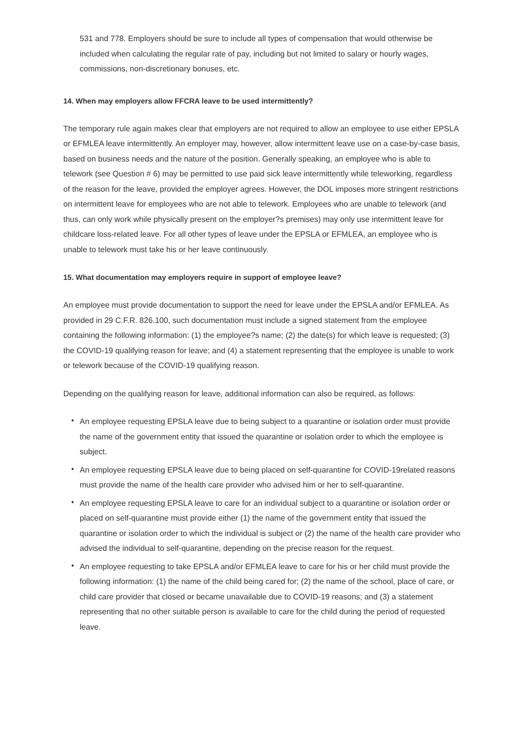531 and 778. Employers should be sure to include all types of compensation that would otherwise be included when calculating the regular rate of pay, including but not limited to salary or hourly wages, commissions, non-discretionary bonuses, etc.
14. When may employers allow FFCRA leave to be used intermittently?
The temporary rule again makes clear that employers are not required to allow an employee to use either EPSLA or EFMLEA leave intermittently. An employer may, however, allow intermittent leave use on a case-by-case basis, based on business needs and the nature of the position. Generally speaking, an employee who is able to telework (see Question # 6) may be permitted to use paid sick leave intermittently while teleworking, regardless of the reason for the leave, provided the employer agrees. However, the DOL imposes more stringent restrictions on intermittent leave for employees who are not able to telework. Employees who are unable to telework (and thus, can only work while physically present on the employer?s premises) may only use intermittent leave for childcare loss-related leave. For all other types of leave under the EPSLA or EFMLEA, an employee who is unable to telework must take his or her leave continuously.
15. What documentation may employers require in support of employee leave?
An employee must provide documentation to support the need for leave under the EPSLA and/or EFMLEA. As provided in 29 C.F.R. 826.100, such documentation must include a signed statement from the employee containing the following information: (1) the employee?s name; (2) the date(s) for which leave is requested; (3) the COVID-19 qualifying reason for leave; and (4) a statement representing that the employee is unable to work or telework because of the COVID-19 qualifying reason.
Depending on the qualifying reason for leave, additional information can also be required, as follows:
• An employee requesting EPSLA leave due to being subject to a quarantine or isolation order must provide the name of the government entity that issued the quarantine or isolation order to which the employee is subject.
• An employee requesting EPSLA leave due to being placed on self-quarantine for COVID-19related reasons must provide the name of the health care provider who advised him or her to self-quarantine.
• An employee requesting EPSLA leave to care for an individual subject to a quarantine or isolation order or placed on self-quarantine must provide either (1) the name of the government entity that issued the quarantine or isolation order to which the individual is subject or (2) the name of the health care provider who advised the individual to self-quarantine, depending on the precise reason for the request.
• An employee requesting to take EPSLA and/or EFMLEA leave to care for his or her child must provide the following information: (1) the name of the child being cared for; (2) the name of the school, place of care, or child care provider that closed or became unavailable due to COVID-19 reasons; and (3) a statement representing that no other suitable person is available to care for the child during the period of requested leave.